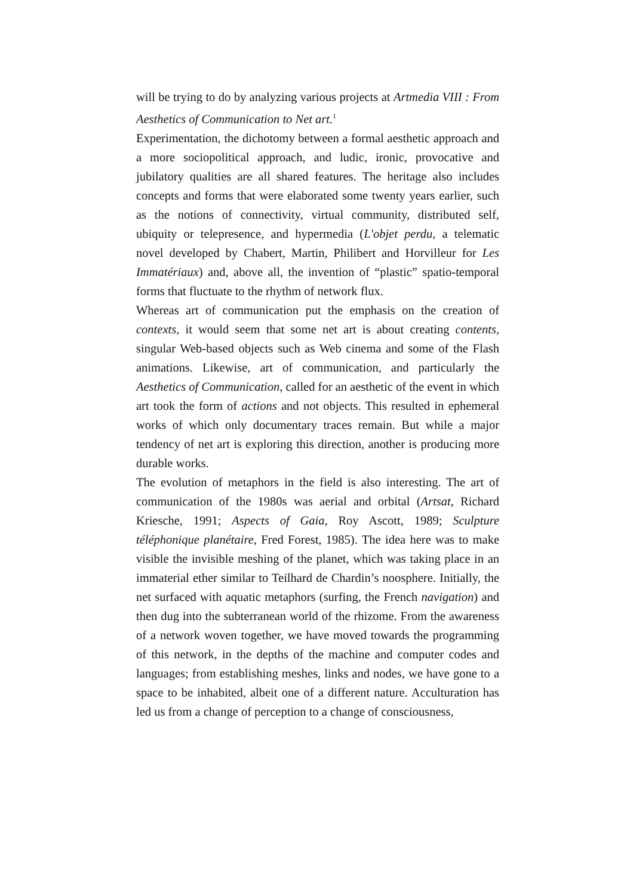will be trying to do by analyzing various projects at Artmedia VIII : From Aesthetics of Communication to Net art.<sup>1</sup>
Experimentation, the dichotomy between a formal aesthetic approach and a more sociopolitical approach, and ludic, ironic, provocative and jubilatory qualities are all shared features. The heritage also includes concepts and forms that were elaborated some twenty years earlier, such as the notions of connectivity, virtual community, distributed self, ubiquity or telepresence, and hypermedia (L'objet perdu, a telematic novel developed by Chabert, Martin, Philibert and Horvilleur for Les Immatériaux) and, above all, the invention of “plastic” spatio-temporal forms that fluctuate to the rhythm of network flux.
Whereas art of communication put the emphasis on the creation of contexts, it would seem that some net art is about creating contents, singular Web-based objects such as Web cinema and some of the Flash animations. Likewise, art of communication, and particularly the Aesthetics of Communication, called for an aesthetic of the event in which art took the form of actions and not objects. This resulted in ephemeral works of which only documentary traces remain. But while a major tendency of net art is exploring this direction, another is producing more durable works.
The evolution of metaphors in the field is also interesting. The art of communication of the 1980s was aerial and orbital (Artsat, Richard Kriesche, 1991; Aspects of Gaia, Roy Ascott, 1989; Sculpture téléphonique planétaire, Fred Forest, 1985). The idea here was to make visible the invisible meshing of the planet, which was taking place in an immaterial ether similar to Teilhard de Chardin’s noosphere. Initially, the net surfaced with aquatic metaphors (surfing, the French navigation) and then dug into the subterranean world of the rhizome. From the awareness of a network woven together, we have moved towards the programming of this network, in the depths of the machine and computer codes and languages; from establishing meshes, links and nodes, we have gone to a space to be inhabited, albeit one of a different nature. Acculturation has led us from a change of perception to a change of consciousness,